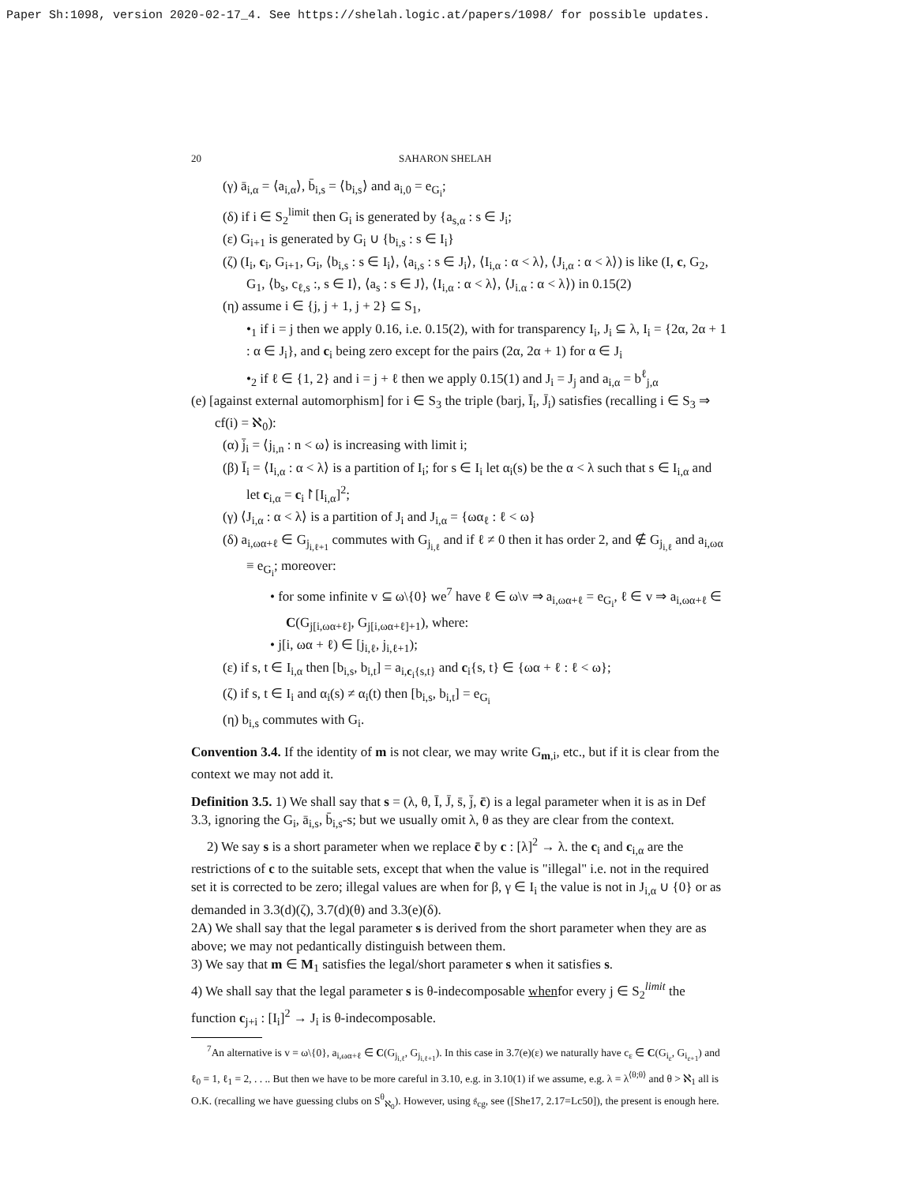Paper Sh:1098, version 2020-02-17_4. See https://shelah.logic.at/papers/1098/ for possible updates.
20 SAHARON SHELAH
(γ) ā<sub>i,α</sub> = ⟨a<sub>i,α</sub>⟩, b̄<sub>i,s</sub> = ⟨b<sub>i,s</sub>⟩ and a<sub>i,0</sub> = e<sub>G<sub>i</sub></sub>;
(δ) if i ∈ S<sub>2</sub><sup>limit</sup> then G<sub>i</sub> is generated by {a<sub>s,α</sub> : s ∈ J<sub>i</sub>;
(ε) G<sub>i+1</sub> is generated by G<sub>i</sub> ∪ {b<sub>i,s</sub> : s ∈ I<sub>i</sub>}
(ζ) (I<sub>i</sub>, c<sub>i</sub>, G<sub>i+1</sub>, G<sub>i</sub>, ⟨b<sub>i,s</sub> : s ∈ I<sub>i</sub>⟩, ⟨a<sub>i,s</sub> : s ∈ J<sub>i</sub>⟩, ⟨I<sub>i,α</sub> : α < λ⟩, ⟨J<sub>i,α</sub> : α < λ⟩) is like (I, c, G<sub>2</sub>, G<sub>1</sub>, ⟨b<sub>s</sub>, c<sub>ℓ,s</sub> :, s ∈ I⟩, ⟨a<sub>s</sub> : s ∈ J⟩, ⟨I<sub>i,α</sub> : α < λ⟩, ⟨J<sub>i.α</sub> : α < λ⟩) in 0.15(2)
(η) assume i ∈ {j, j + 1, j + 2} ⊆ S<sub>1</sub>,
•<sub>1</sub> if i = j then we apply 0.16, i.e. 0.15(2), with for transparency I<sub>i</sub>, J<sub>i</sub> ⊆ λ, I<sub>i</sub> = {2α, 2α + 1 : α ∈ J<sub>i</sub>}, and c<sub>i</sub> being zero except for the pairs (2α, 2α + 1) for α ∈ J<sub>i</sub>
•<sub>2</sub> if ℓ ∈ {1, 2} and i = j + ℓ then we apply 0.15(1) and J<sub>i</sub> = J<sub>j</sub> and a<sub>i,α</sub> = b<sup>ℓ</sup><sub>j,α</sub>
(e) [against external automorphism] for i ∈ S<sub>3</sub> the triple (barj, Ī<sub>i</sub>, J̄<sub>i</sub>) satisfies (recalling i ∈ S<sub>3</sub> ⇒ cf(i) = ℵ<sub>0</sub>):
(α) j̄<sub>i</sub> = ⟨j<sub>i,n</sub> : n < ω⟩ is increasing with limit i;
(β) Ī<sub>i</sub> = ⟨I<sub>i,α</sub> : α < λ⟩ is a partition of I<sub>i</sub>; for s ∈ I<sub>i</sub> let α<sub>i</sub>(s) be the α < λ such that s ∈ I<sub>i,α</sub> and let c<sub>i,α</sub> = c<sub>i</sub>↾[I<sub>i,α</sub>]<sup>2</sup>;
(γ) ⟨J<sub>i,α</sub> : α < λ⟩ is a partition of J<sub>i</sub> and J<sub>i,α</sub> = {ωα<sub>ℓ</sub> : ℓ < ω}
(δ) a<sub>i,ωα+ℓ</sub> ∈ G<sub>j<sub>i,ℓ+1</sub></sub> commutes with G<sub>j<sub>i,ℓ</sub></sub> and if ℓ ≠ 0 then it has order 2, and ∉ G<sub>j<sub>i,ℓ</sub></sub> and a<sub>i,ωα</sub> ≡ e<sub>G<sub>i</sub></sub>; moreover:
• for some infinite v ⊆ ω\{0} we<sup>7</sup> have ℓ ∈ ω\v ⇒ a<sub>i,ωα+ℓ</sub> = e<sub>G<sub>i</sub></sub>, ℓ ∈ v ⇒ a<sub>i,ωα+ℓ</sub> ∈ C(G<sub>j[i,ωα+ℓ]</sub>, G<sub>j[i,ωα+ℓ]+1</sub>), where:
• j[i, ωα + ℓ) ∈ [j<sub>i,ℓ</sub>, j<sub>i,ℓ+1</sub>);
(ε) if s, t ∈ I<sub>i,α</sub> then [b<sub>i,s</sub>, b<sub>i,t</sub>] = a<sub>i,c<sub>i</sub>{s,t}</sub> and c<sub>i</sub>{s, t} ∈ {ωα + ℓ : ℓ < ω};
(ζ) if s, t ∈ I<sub>i</sub> and α<sub>i</sub>(s) ≠ α<sub>i</sub>(t) then [b<sub>i,s</sub>, b<sub>i,t</sub>] = e<sub>G<sub>i</sub></sub>
(η) b<sub>i,s</sub> commutes with G<sub>i</sub>.
Convention 3.4. If the identity of m is not clear, we may write G<sub>m,i</sub>, etc., but if it is clear from the context we may not add it.
Definition 3.5. 1) We shall say that s = (λ, θ, Ī, J̄, s̄, j̄, c̄) is a legal parameter when it is as in Def 3.3, ignoring the G<sub>i</sub>, ā<sub>i,s</sub>, b̄<sub>i,s</sub>-s; but we usually omit λ, θ as they are clear from the context.
2) We say s is a short parameter when we replace c̄ by c : [λ]<sup>2</sup> → λ. the c<sub>i</sub> and c<sub>i,α</sub> are the restrictions of c to the suitable sets, except that when the value is "illegal" i.e. not in the required set it is corrected to be zero; illegal values are when for β, γ ∈ I<sub>i</sub> the value is not in J<sub>i,α</sub> ∪ {0} or as demanded in 3.3(d)(ζ), 3.7(d)(θ) and 3.3(e)(δ).
2A) We shall say that the legal parameter s is derived from the short parameter when they are as above; we may not pedantically distinguish between them.
3) We say that m ∈ M<sub>1</sub> satisfies the legal/short parameter s when it satisfies s.
4) We shall say that the legal parameter s is θ-indecomposable whenfor every j ∈ S<sub>2</sub><sup>limit</sup> the function c<sub>j+i</sub> : [I<sub>i</sub>]<sup>2</sup> → J<sub>i</sub> is θ-indecomposable.
<sup>7</sup> An alternative is v = ω\{0}, a<sub>i,ωα+ℓ</sub> ∈ C(G<sub>j<sub>i,ℓ</sub></sub>, G<sub>j<sub>i,ℓ+1</sub></sub>). In this case in 3.7(e)(ε) we naturally have c<sub>ε</sub> ∈ C(G<sub>i<sub>ε</sub></sub>, G<sub>i<sub>ε+1</sub></sub>) and ℓ<sub>0</sub> = 1, ℓ<sub>1</sub> = 2, . . .. But then we have to be more careful in 3.10, e.g. in 3.10(1) if we assume, e.g. λ = λ<sup>⟨θ;θ⟩</sup> and θ > ℵ<sub>1</sub> all is O.K. (recalling we have guessing clubs on S<sup>θ</sup><sub>ℵ<sub>0</sub></sub>). However, using 𝔰<sub>cg</sub>, see ([She17, 2.17=Lc50]), the present is enough here.